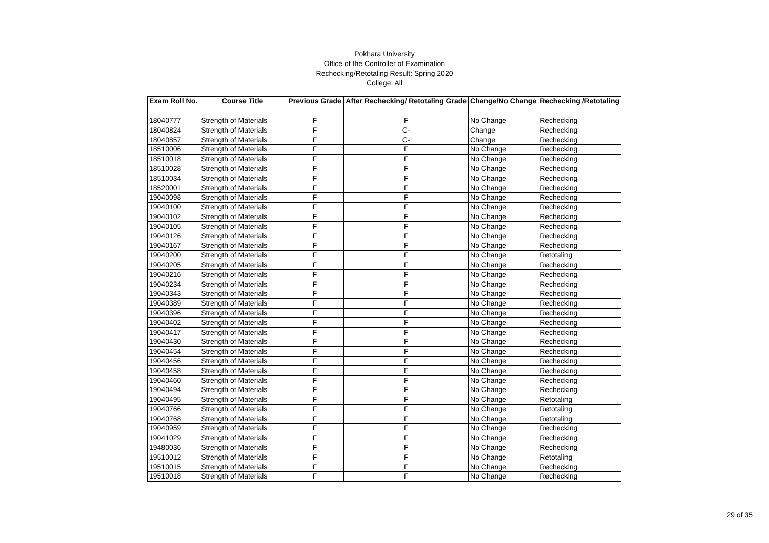Pokhara University
Office of the Controller of Examination
Rechecking/Retotaling Result: Spring 2020
College: All
| Exam Roll No. | Course Title | Previous Grade | After Rechecking/ Retotaling Grade | Change/No Change | Rechecking /Retotaling |
| --- | --- | --- | --- | --- | --- |
| 18040777 | Strength of Materials | F | F | No Change | Rechecking |
| 18040824 | Strength of Materials | F | C- | Change | Rechecking |
| 18040857 | Strength of Materials | F | C- | Change | Rechecking |
| 18510006 | Strength of Materials | F | F | No Change | Rechecking |
| 18510018 | Strength of Materials | F | F | No Change | Rechecking |
| 18510028 | Strength of Materials | F | F | No Change | Rechecking |
| 18510034 | Strength of Materials | F | F | No Change | Rechecking |
| 18520001 | Strength of Materials | F | F | No Change | Rechecking |
| 19040098 | Strength of Materials | F | F | No Change | Rechecking |
| 19040100 | Strength of Materials | F | F | No Change | Rechecking |
| 19040102 | Strength of Materials | F | F | No Change | Rechecking |
| 19040105 | Strength of Materials | F | F | No Change | Rechecking |
| 19040126 | Strength of Materials | F | F | No Change | Rechecking |
| 19040167 | Strength of Materials | F | F | No Change | Rechecking |
| 19040200 | Strength of Materials | F | F | No Change | Retotaling |
| 19040205 | Strength of Materials | F | F | No Change | Rechecking |
| 19040216 | Strength of Materials | F | F | No Change | Rechecking |
| 19040234 | Strength of Materials | F | F | No Change | Rechecking |
| 19040343 | Strength of Materials | F | F | No Change | Rechecking |
| 19040389 | Strength of Materials | F | F | No Change | Rechecking |
| 19040396 | Strength of Materials | F | F | No Change | Rechecking |
| 19040402 | Strength of Materials | F | F | No Change | Rechecking |
| 19040417 | Strength of Materials | F | F | No Change | Rechecking |
| 19040430 | Strength of Materials | F | F | No Change | Rechecking |
| 19040454 | Strength of Materials | F | F | No Change | Rechecking |
| 19040456 | Strength of Materials | F | F | No Change | Rechecking |
| 19040458 | Strength of Materials | F | F | No Change | Rechecking |
| 19040460 | Strength of Materials | F | F | No Change | Rechecking |
| 19040494 | Strength of Materials | F | F | No Change | Rechecking |
| 19040495 | Strength of Materials | F | F | No Change | Retotaling |
| 19040766 | Strength of Materials | F | F | No Change | Retotaling |
| 19040768 | Strength of Materials | F | F | No Change | Retotaling |
| 19040959 | Strength of Materials | F | F | No Change | Rechecking |
| 19041029 | Strength of Materials | F | F | No Change | Rechecking |
| 19480036 | Strength of Materials | F | F | No Change | Rechecking |
| 19510012 | Strength of Materials | F | F | No Change | Retotaling |
| 19510015 | Strength of Materials | F | F | No Change | Rechecking |
| 19510018 | Strength of Materials | F | F | No Change | Rechecking |
29 of 35